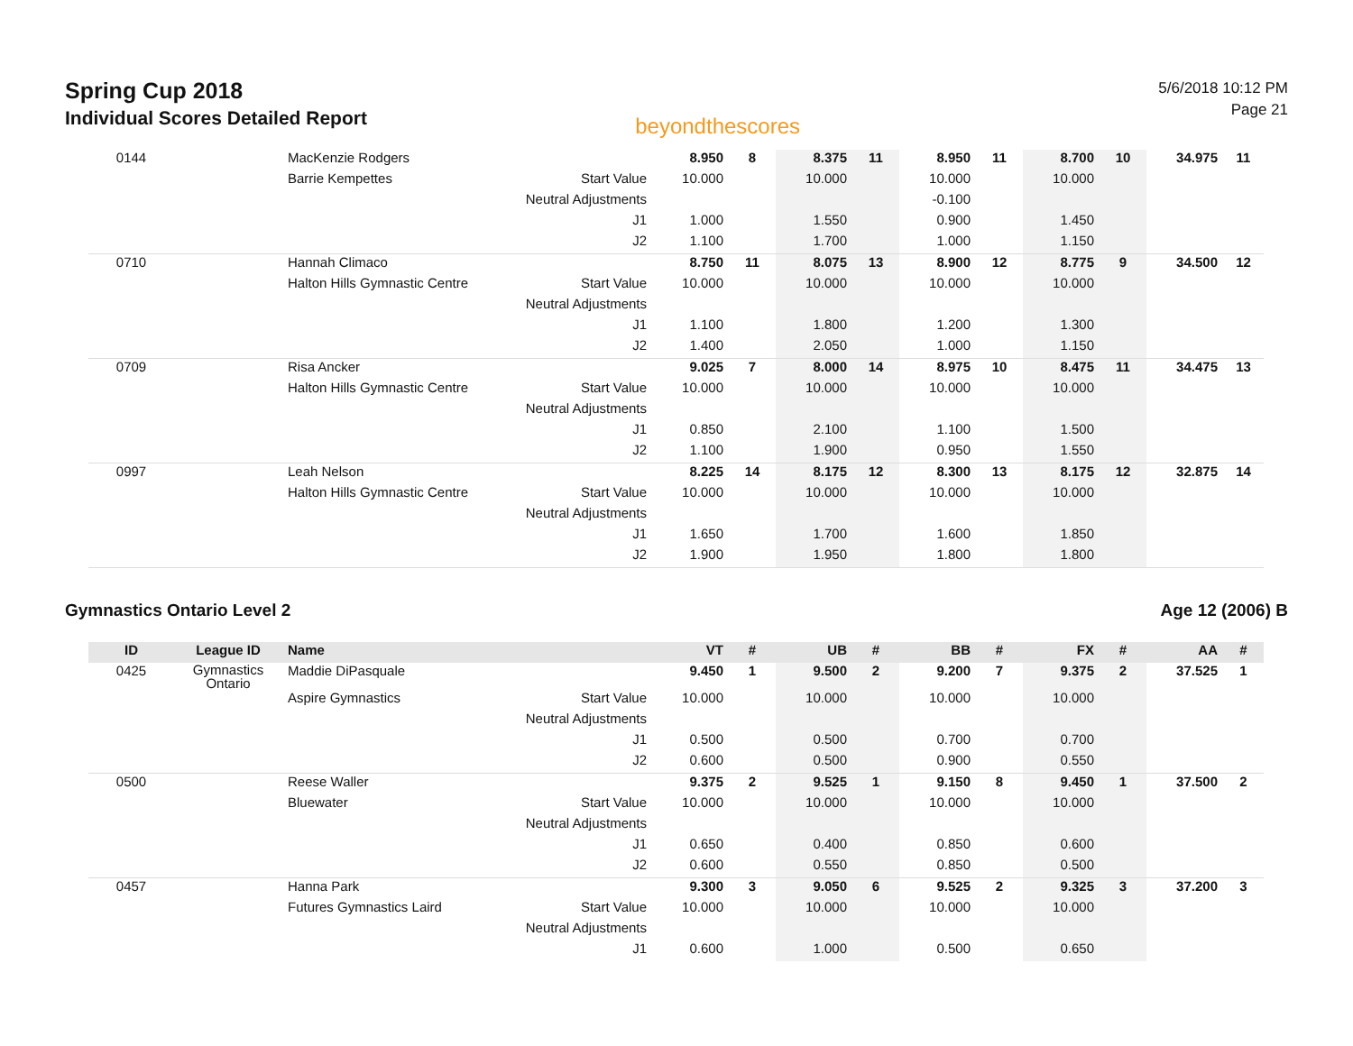Spring Cup 2018
Individual Scores Detailed Report
beyondthescores
5/6/2018 10:12 PM
Page 21
| 0144 | | MacKenzie Rodgers | | 8.950 | 8 | 8.375 | 11 | 8.950 | 11 | 8.700 | 10 | 34.975 | 11 |
| | | Barrie Kempettes | Start Value | 10.000 | | 10.000 | | 10.000 | | 10.000 | | | |
| | | | Neutral Adjustments | | | | | -0.100 | | | | | |
| | | | J1 | 1.000 | | 1.550 | | 0.900 | | 1.450 | | | |
| | | | J2 | 1.100 | | 1.700 | | 1.000 | | 1.150 | | | |
| 0710 | | Hannah Climaco | | 8.750 | 11 | 8.075 | 13 | 8.900 | 12 | 8.775 | 9 | 34.500 | 12 |
| | | Halton Hills Gymnastic Centre | Start Value | 10.000 | | 10.000 | | 10.000 | | 10.000 | | | |
| | | | Neutral Adjustments | | | | | | | | | | |
| | | | J1 | 1.100 | | 1.800 | | 1.200 | | 1.300 | | | |
| | | | J2 | 1.400 | | 2.050 | | 1.000 | | 1.150 | | | |
| 0709 | | Risa Ancker | | 9.025 | 7 | 8.000 | 14 | 8.975 | 10 | 8.475 | 11 | 34.475 | 13 |
| | | Halton Hills Gymnastic Centre | Start Value | 10.000 | | 10.000 | | 10.000 | | 10.000 | | | |
| | | | Neutral Adjustments | | | | | | | | | | |
| | | | J1 | 0.850 | | 2.100 | | 1.100 | | 1.500 | | | |
| | | | J2 | 1.100 | | 1.900 | | 0.950 | | 1.550 | | | |
| 0997 | | Leah Nelson | | 8.225 | 14 | 8.175 | 12 | 8.300 | 13 | 8.175 | 12 | 32.875 | 14 |
| | | Halton Hills Gymnastic Centre | Start Value | 10.000 | | 10.000 | | 10.000 | | 10.000 | | | |
| | | | Neutral Adjustments | | | | | | | | | | |
| | | | J1 | 1.650 | | 1.700 | | 1.600 | | 1.850 | | | |
| | | | J2 | 1.900 | | 1.950 | | 1.800 | | 1.800 | | | |
Gymnastics Ontario Level 2 Age 12 (2006) B
| ID | League ID | Name | | VT | # | UB | # | BB | # | FX | # | AA | # |
| --- | --- | --- | --- | --- | --- | --- | --- | --- | --- | --- | --- | --- | --- |
| 0425 | Gymnastics Ontario | Maddie DiPasquale | | 9.450 | 1 | 9.500 | 2 | 9.200 | 7 | 9.375 | 2 | 37.525 | 1 |
| | | Aspire Gymnastics | Start Value | 10.000 | | 10.000 | | 10.000 | | 10.000 | | | |
| | | | Neutral Adjustments | | | | | | | | | | |
| | | | J1 | 0.500 | | 0.500 | | 0.700 | | 0.700 | | | |
| | | | J2 | 0.600 | | 0.500 | | 0.900 | | 0.550 | | | |
| 0500 | | Reese Waller | | 9.375 | 2 | 9.525 | 1 | 9.150 | 8 | 9.450 | 1 | 37.500 | 2 |
| | | Bluewater | Start Value | 10.000 | | 10.000 | | 10.000 | | 10.000 | | | |
| | | | Neutral Adjustments | | | | | | | | | | |
| | | | J1 | 0.650 | | 0.400 | | 0.850 | | 0.600 | | | |
| | | | J2 | 0.600 | | 0.550 | | 0.850 | | 0.500 | | | |
| 0457 | | Hanna Park | | 9.300 | 3 | 9.050 | 6 | 9.525 | 2 | 9.325 | 3 | 37.200 | 3 |
| | | Futures Gymnastics Laird | Start Value | 10.000 | | 10.000 | | 10.000 | | 10.000 | | | |
| | | | Neutral Adjustments | | | | | | | | | | |
| | | | J1 | 0.600 | | 1.000 | | 0.500 | | 0.650 | | | |